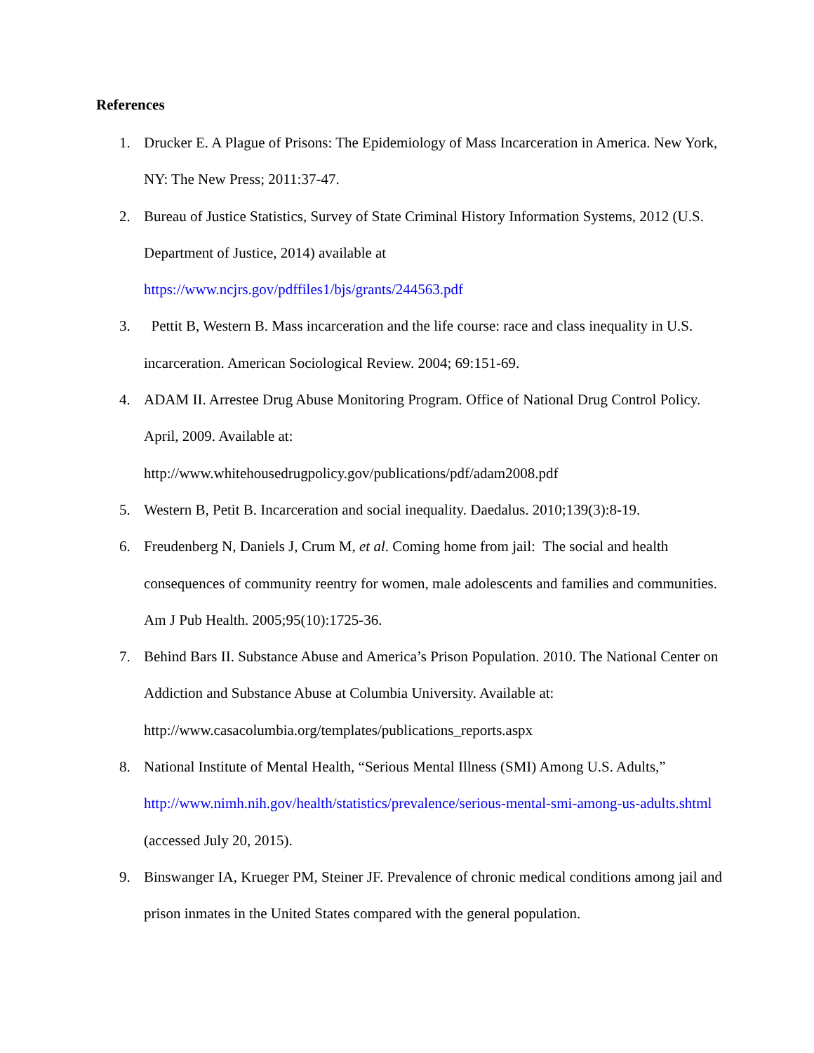References
1. Drucker E. A Plague of Prisons: The Epidemiology of Mass Incarceration in America. New York, NY: The New Press; 2011:37-47.
2. Bureau of Justice Statistics, Survey of State Criminal History Information Systems, 2012 (U.S. Department of Justice, 2014) available at
https://www.ncjrs.gov/pdffiles1/bjs/grants/244563.pdf
3. Pettit B, Western B. Mass incarceration and the life course: race and class inequality in U.S. incarceration. American Sociological Review. 2004; 69:151-69.
4. ADAM II. Arrestee Drug Abuse Monitoring Program. Office of National Drug Control Policy. April, 2009. Available at:
http://www.whitehousedrugpolicy.gov/publications/pdf/adam2008.pdf
5. Western B, Petit B. Incarceration and social inequality. Daedalus. 2010;139(3):8-19.
6. Freudenberg N, Daniels J, Crum M, et al. Coming home from jail: The social and health consequences of community reentry for women, male adolescents and families and communities. Am J Pub Health. 2005;95(10):1725-36.
7. Behind Bars II. Substance Abuse and America’s Prison Population. 2010. The National Center on Addiction and Substance Abuse at Columbia University. Available at:
http://www.casacolumbia.org/templates/publications_reports.aspx
8. National Institute of Mental Health, “Serious Mental Illness (SMI) Among U.S. Adults,” http://www.nimh.nih.gov/health/statistics/prevalence/serious-mental-smi-among-us-adults.shtml (accessed July 20, 2015).
9. Binswanger IA, Krueger PM, Steiner JF. Prevalence of chronic medical conditions among jail and prison inmates in the United States compared with the general population.